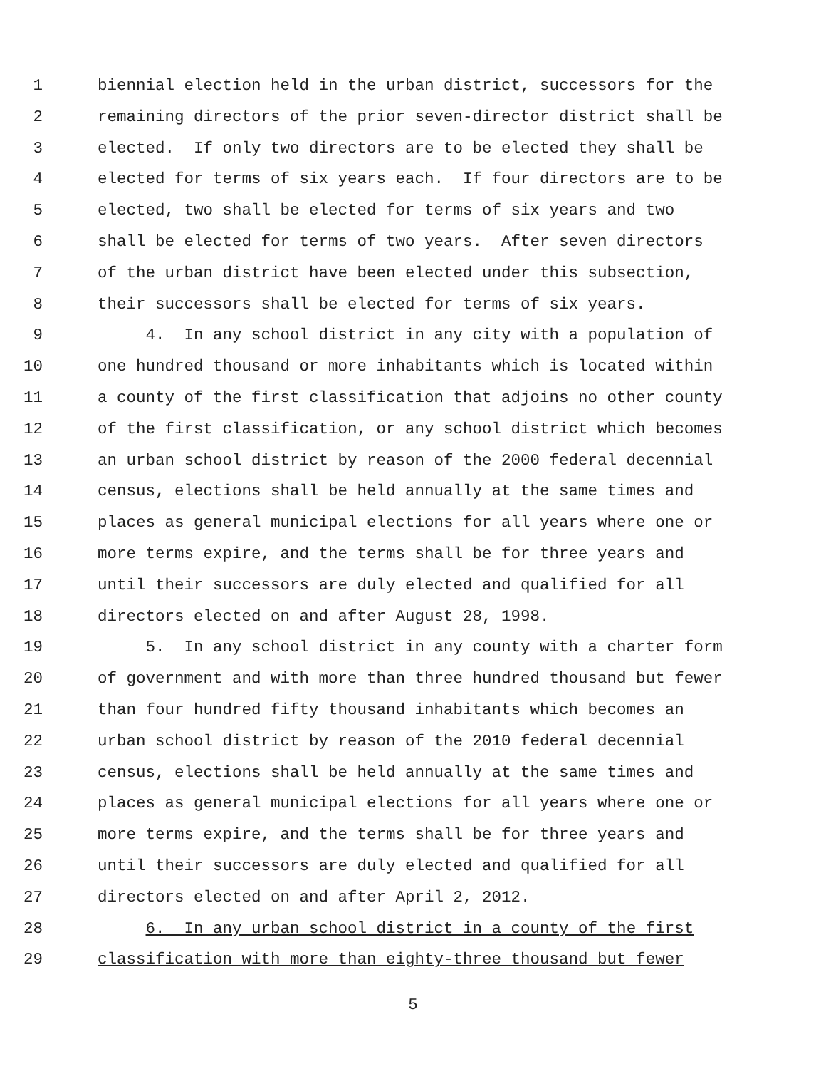1 biennial election held in the urban district, successors for the
2 remaining directors of the prior seven-director district shall be
3 elected. If only two directors are to be elected they shall be
4 elected for terms of six years each. If four directors are to be
5 elected, two shall be elected for terms of six years and two
6 shall be elected for terms of two years. After seven directors
7 of the urban district have been elected under this subsection,
8 their successors shall be elected for terms of six years.
9 4. In any school district in any city with a population of
10 one hundred thousand or more inhabitants which is located within
11 a county of the first classification that adjoins no other county
12 of the first classification, or any school district which becomes
13 an urban school district by reason of the 2000 federal decennial
14 census, elections shall be held annually at the same times and
15 places as general municipal elections for all years where one or
16 more terms expire, and the terms shall be for three years and
17 until their successors are duly elected and qualified for all
18 directors elected on and after August 28, 1998.
19 5. In any school district in any county with a charter form
20 of government and with more than three hundred thousand but fewer
21 than four hundred fifty thousand inhabitants which becomes an
22 urban school district by reason of the 2010 federal decennial
23 census, elections shall be held annually at the same times and
24 places as general municipal elections for all years where one or
25 more terms expire, and the terms shall be for three years and
26 until their successors are duly elected and qualified for all
27 directors elected on and after April 2, 2012.
28 6. In any urban school district in a county of the first
29 classification with more than eighty-three thousand but fewer
5